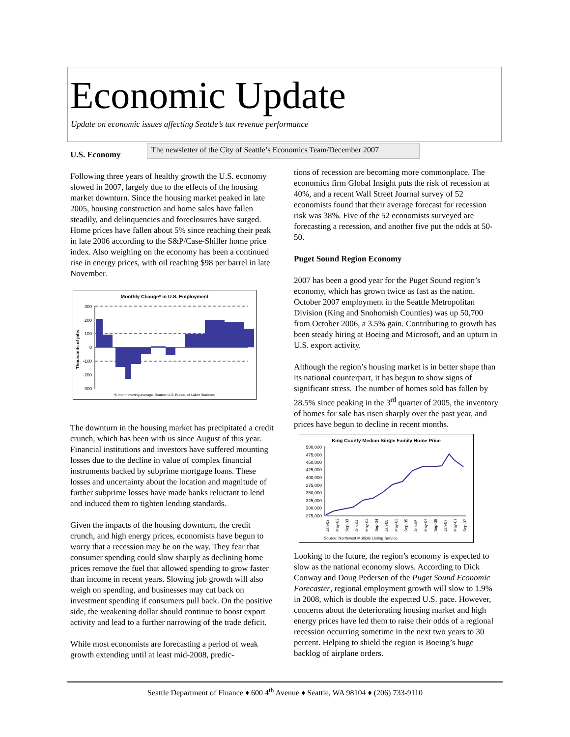Economic Update
Update on economic issues affecting Seattle’s tax revenue performance
The newsletter of the City of Seattle’s Economics Team/December 2007
U.S. Economy
Following three years of healthy growth the U.S. economy slowed in 2007, largely due to the effects of the housing market downturn. Since the housing market peaked in late 2005, housing construction and home sales have fallen steadily, and delinquencies and foreclosures have surged. Home prices have fallen about 5% since reaching their peak in late 2006 according to the S&P/Case-Shiller home price index. Also weighing on the economy has been a continued rise in energy prices, with oil reaching $98 per barrel in late November.
Monthly Change* in U.S. Employment
Thousands of jobs
300
200
100
0
-100
-200
-300
*6 month moving average. Source: U.S. Bureau of Labor Statistics.
The downturn in the housing market has precipitated a credit crunch, which has been with us since August of this year. Financial institutions and investors have suffered mounting losses due to the decline in value of complex financial instruments backed by subprime mortgage loans. These losses and uncertainty about the location and magnitude of further subprime losses have made banks reluctant to lend and induced them to tighten lending standards.
Given the impacts of the housing downturn, the credit crunch, and high energy prices, economists have begun to worry that a recession may be on the way. They fear that consumer spending could slow sharply as declining home prices remove the fuel that allowed spending to grow faster than income in recent years. Slowing job growth will also weigh on spending, and businesses may cut back on investment spending if consumers pull back. On the positive side, the weakening dollar should continue to boost export activity and lead to a further narrowing of the trade deficit.
While most economists are forecasting a period of weak growth extending until at least mid-2008, predic-
tions of recession are becoming more commonplace. The economics firm Global Insight puts the risk of recession at 40%, and a recent Wall Street Journal survey of 52 economists found that their average forecast for recession risk was 38%. Five of the 52 economists surveyed are forecasting a recession, and another five put the odds at 50-50.
Puget Sound Region Economy
2007 has been a good year for the Puget Sound region’s economy, which has grown twice as fast as the nation. October 2007 employment in the Seattle Metropolitan Division (King and Snohomish Counties) was up 50,700 from October 2006, a 3.5% gain. Contributing to growth has been steady hiring at Boeing and Microsoft, and an upturn in U.S. export activity.
Although the region’s housing market is in better shape than its national counterpart, it has begun to show signs of significant stress. The number of homes sold has fallen by 28.5% since peaking in the 3<sup>rd</sup> quarter of 2005, the inventory of homes for sale has risen sharply over the past year, and prices have begun to decline in recent months.
King County Median Single Family Home Price
500,000
475,000
450,000
425,000
400,000
375,000
350,000
325,000
300,000
275,000
Jan-03
May-03
Sep-03
Jan-04
May-04
Sep-04
Jan-05
May-05
Sep-05
Jan-06
May-06
Sep-06
Jan-07
May-07
Sep-07
Source: Northwest Multiple Listing Service.
Looking to the future, the region’s economy is expected to slow as the national economy slows. According to Dick Conway and Doug Pedersen of the Puget Sound Economic Forecaster, regional employment growth will slow to 1.9% in 2008, which is double the expected U.S. pace. However, concerns about the deteriorating housing market and high energy prices have led them to raise their odds of a regional recession occurring sometime in the next two years to 30 percent. Helping to shield the region is Boeing’s huge backlog of airplane orders.
Seattle Department of Finance ♦ 600 4<sup>th</sup> Avenue ♦ Seattle, WA 98104 ♦ (206) 733-9110